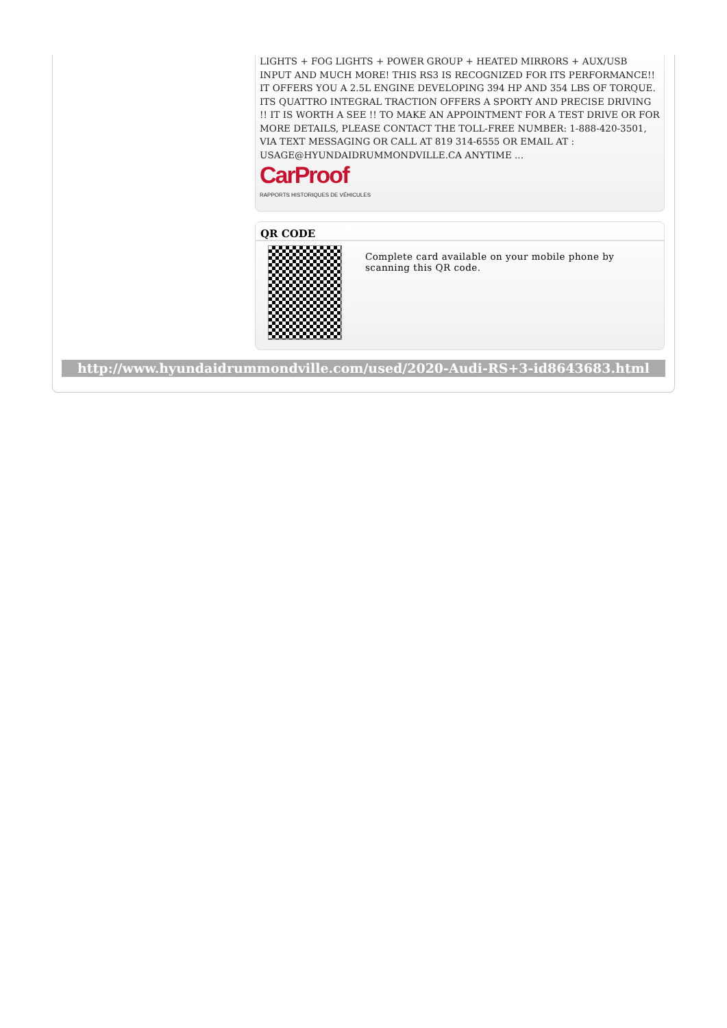LIGHTS + FOG LIGHTS + POWER GROUP + HEATED MIRRORS + AUX/USB INPUT AND MUCH MORE! THIS RS3 IS RECOGNIZED FOR ITS PERFORMANCE!! IT OFFERS YOU A 2.5L ENGINE DEVELOPING 394 HP AND 354 LBS OF TORQUE. ITS QUATTRO INTEGRAL TRACTION OFFERS A SPORTY AND PRECISE DRIVING !! IT IS WORTH A SEE !! TO MAKE AN APPOINTMENT FOR A TEST DRIVE OR FOR MORE DETAILS, PLEASE CONTACT THE TOLL-FREE NUMBER: 1-888-420-3501, VIA TEXT MESSAGING OR CALL AT 819 314-6555 OR EMAIL AT : USAGE@HYUNDAIDRUMMONDVILLE.CA ANYTIME ...
CarProof
RAPPORTS HISTORIQUES DE VÉHICULES
QR CODE
Complete card available on your mobile phone by scanning this QR code.
http://www.hyundaidrummondville.com/used/2020-Audi-RS+3-id8643683.html